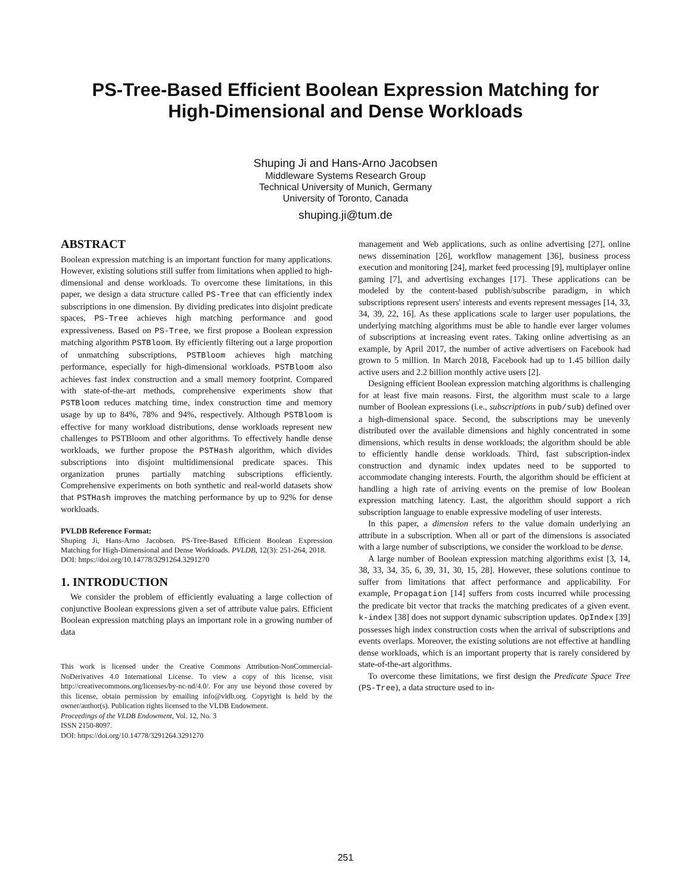PS-Tree-Based Efficient Boolean Expression Matching for
High-Dimensional and Dense Workloads
Shuping Ji and Hans-Arno Jacobsen
Middleware Systems Research Group
Technical University of Munich, Germany
University of Toronto, Canada
shuping.ji@tum.de
ABSTRACT
Boolean expression matching is an important function for many applications. However, existing solutions still suffer from limitations when applied to high-dimensional and dense workloads. To overcome these limitations, in this paper, we design a data structure called PS-Tree that can efficiently index subscriptions in one dimension. By dividing predicates into disjoint predicate spaces, PS-Tree achieves high matching performance and good expressiveness. Based on PS-Tree, we first propose a Boolean expression matching algorithm PSTBloom. By efficiently filtering out a large proportion of unmatching subscriptions, PSTBloom achieves high matching performance, especially for high-dimensional workloads. PSTBloom also achieves fast index construction and a small memory footprint. Compared with state-of-the-art methods, comprehensive experiments show that PSTBloom reduces matching time, index construction time and memory usage by up to 84%, 78% and 94%, respectively. Although PSTBloom is effective for many workload distributions, dense workloads represent new challenges to PSTBloom and other algorithms. To effectively handle dense workloads, we further propose the PSTHash algorithm, which divides subscriptions into disjoint multidimensional predicate spaces. This organization prunes partially matching subscriptions efficiently. Comprehensive experiments on both synthetic and real-world datasets show that PSTHash improves the matching performance by up to 92% for dense workloads.
PVLDB Reference Format:
Shuping Ji, Hans-Arno Jacobsen. PS-Tree-Based Efficient Boolean Expression Matching for High-Dimensional and Dense Workloads. PVLDB, 12(3): 251-264, 2018.
DOI: https://doi.org/10.14778/3291264.3291270
1. INTRODUCTION
We consider the problem of efficiently evaluating a large collection of conjunctive Boolean expressions given a set of attribute value pairs. Efficient Boolean expression matching plays an important role in a growing number of data
This work is licensed under the Creative Commons Attribution-NonCommercial-NoDerivatives 4.0 International License. To view a copy of this license, visit http://creativecommons.org/licenses/by-nc-nd/4.0/. For any use beyond those covered by this license, obtain permission by emailing info@vldb.org. Copyright is held by the owner/author(s). Publication rights licensed to the VLDB Endowment.
Proceedings of the VLDB Endowment, Vol. 12, No. 3
ISSN 2150-8097.
DOI: https://doi.org/10.14778/3291264.3291270
management and Web applications, such as online advertising [27], online news dissemination [26], workflow management [36], business process execution and monitoring [24], market feed processing [9], multiplayer online gaming [7], and advertising exchanges [17]. These applications can be modeled by the content-based publish/subscribe paradigm, in which subscriptions represent users' interests and events represent messages [14, 33, 34, 39, 22, 16]. As these applications scale to larger user populations, the underlying matching algorithms must be able to handle ever larger volumes of subscriptions at increasing event rates. Taking online advertising as an example, by April 2017, the number of active advertisers on Facebook had grown to 5 million. In March 2018, Facebook had up to 1.45 billion daily active users and 2.2 billion monthly active users [2].
Designing efficient Boolean expression matching algorithms is challenging for at least five main reasons. First, the algorithm must scale to a large number of Boolean expressions (i.e., subscriptions in pub/sub) defined over a high-dimensional space. Second, the subscriptions may be unevenly distributed over the available dimensions and highly concentrated in some dimensions, which results in dense workloads; the algorithm should be able to efficiently handle dense workloads. Third, fast subscription-index construction and dynamic index updates need to be supported to accommodate changing interests. Fourth, the algorithm should be efficient at handling a high rate of arriving events on the premise of low Boolean expression matching latency. Last, the algorithm should support a rich subscription language to enable expressive modeling of user interests.
In this paper, a dimension refers to the value domain underlying an attribute in a subscription. When all or part of the dimensions is associated with a large number of subscriptions, we consider the workload to be dense.
A large number of Boolean expression matching algorithms exist [3, 14, 38, 33, 34, 35, 6, 39, 31, 30, 15, 28]. However, these solutions continue to suffer from limitations that affect performance and applicability. For example, Propagation [14] suffers from costs incurred while processing the predicate bit vector that tracks the matching predicates of a given event. k-index [38] does not support dynamic subscription updates. OpIndex [39] possesses high index construction costs when the arrival of subscriptions and events overlaps. Moreover, the existing solutions are not effective at handling dense workloads, which is an important property that is rarely considered by state-of-the-art algorithms.
To overcome these limitations, we first design the Predicate Space Tree (PS-Tree), a data structure used to in-
251